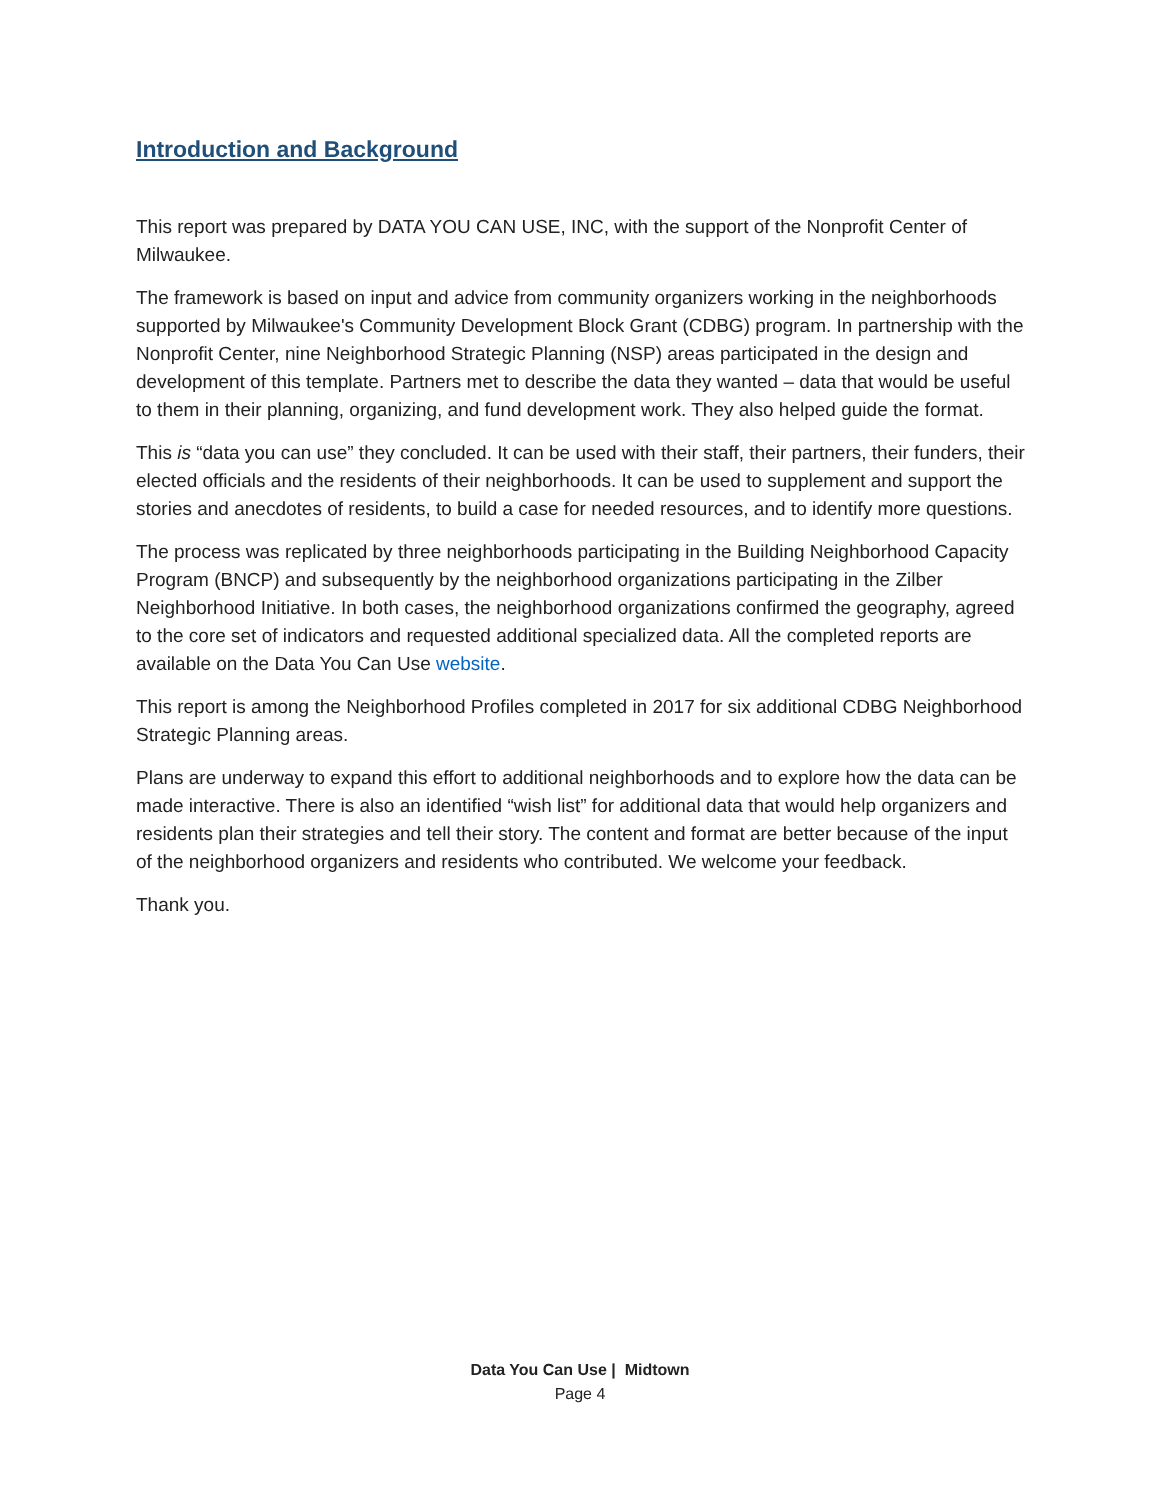Introduction and Background
This report was prepared by DATA YOU CAN USE, INC, with the support of the Nonprofit Center of Milwaukee.
The framework is based on input and advice from community organizers working in the neighborhoods supported by Milwaukee's Community Development Block Grant (CDBG) program. In partnership with the Nonprofit Center, nine Neighborhood Strategic Planning (NSP) areas participated in the design and development of this template. Partners met to describe the data they wanted – data that would be useful to them in their planning, organizing, and fund development work. They also helped guide the format.
This is “data you can use” they concluded. It can be used with their staff, their partners, their funders, their elected officials and the residents of their neighborhoods. It can be used to supplement and support the stories and anecdotes of residents, to build a case for needed resources, and to identify more questions.
The process was replicated by three neighborhoods participating in the Building Neighborhood Capacity Program (BNCP) and subsequently by the neighborhood organizations participating in the Zilber Neighborhood Initiative. In both cases, the neighborhood organizations confirmed the geography, agreed to the core set of indicators and requested additional specialized data. All the completed reports are available on the Data You Can Use website.
This report is among the Neighborhood Profiles completed in 2017 for six additional CDBG Neighborhood Strategic Planning areas.
Plans are underway to expand this effort to additional neighborhoods and to explore how the data can be made interactive. There is also an identified “wish list” for additional data that would help organizers and residents plan their strategies and tell their story. The content and format are better because of the input of the neighborhood organizers and residents who contributed. We welcome your feedback.
Thank you.
Data You Can Use | Midtown
Page 4